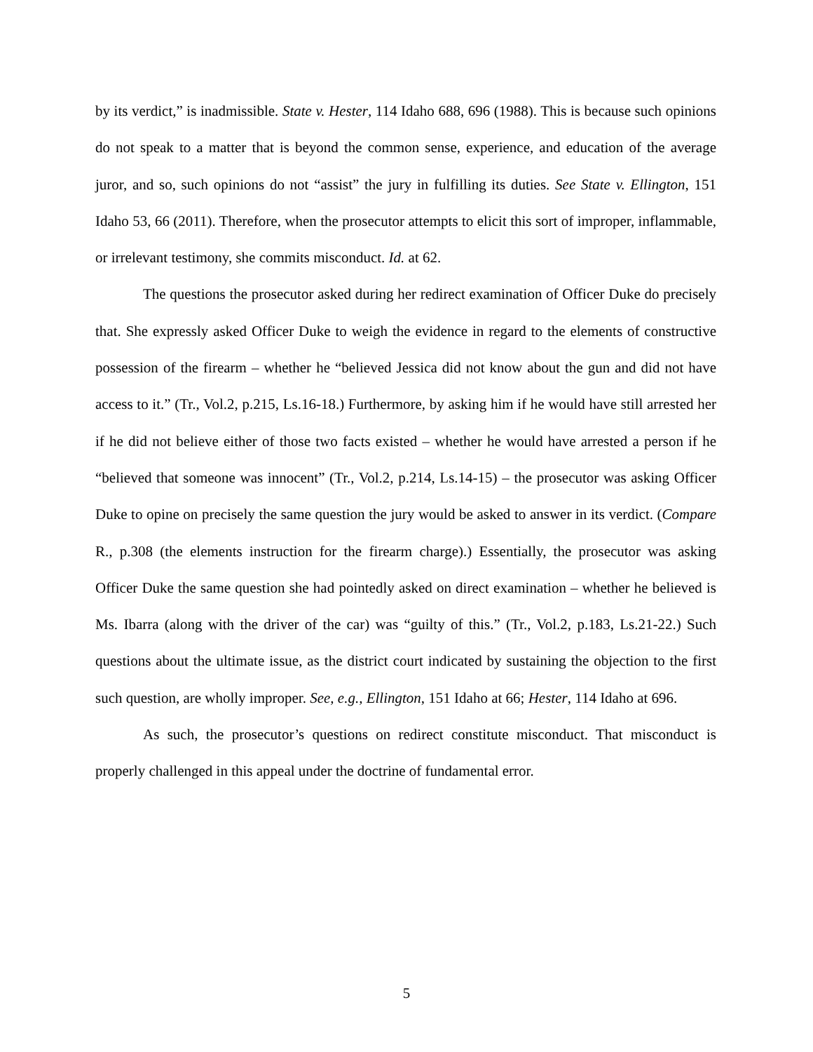by its verdict,” is inadmissible. State v. Hester, 114 Idaho 688, 696 (1988). This is because such opinions do not speak to a matter that is beyond the common sense, experience, and education of the average juror, and so, such opinions do not “assist” the jury in fulfilling its duties. See State v. Ellington, 151 Idaho 53, 66 (2011). Therefore, when the prosecutor attempts to elicit this sort of improper, inflammable, or irrelevant testimony, she commits misconduct. Id. at 62.
The questions the prosecutor asked during her redirect examination of Officer Duke do precisely that. She expressly asked Officer Duke to weigh the evidence in regard to the elements of constructive possession of the firearm – whether he “believed Jessica did not know about the gun and did not have access to it.” (Tr., Vol.2, p.215, Ls.16-18.) Furthermore, by asking him if he would have still arrested her if he did not believe either of those two facts existed – whether he would have arrested a person if he “believed that someone was innocent” (Tr., Vol.2, p.214, Ls.14-15) – the prosecutor was asking Officer Duke to opine on precisely the same question the jury would be asked to answer in its verdict. (Compare R., p.308 (the elements instruction for the firearm charge).) Essentially, the prosecutor was asking Officer Duke the same question she had pointedly asked on direct examination – whether he believed is Ms. Ibarra (along with the driver of the car) was “guilty of this.” (Tr., Vol.2, p.183, Ls.21-22.) Such questions about the ultimate issue, as the district court indicated by sustaining the objection to the first such question, are wholly improper. See, e.g., Ellington, 151 Idaho at 66; Hester, 114 Idaho at 696.
As such, the prosecutor’s questions on redirect constitute misconduct. That misconduct is properly challenged in this appeal under the doctrine of fundamental error.
5